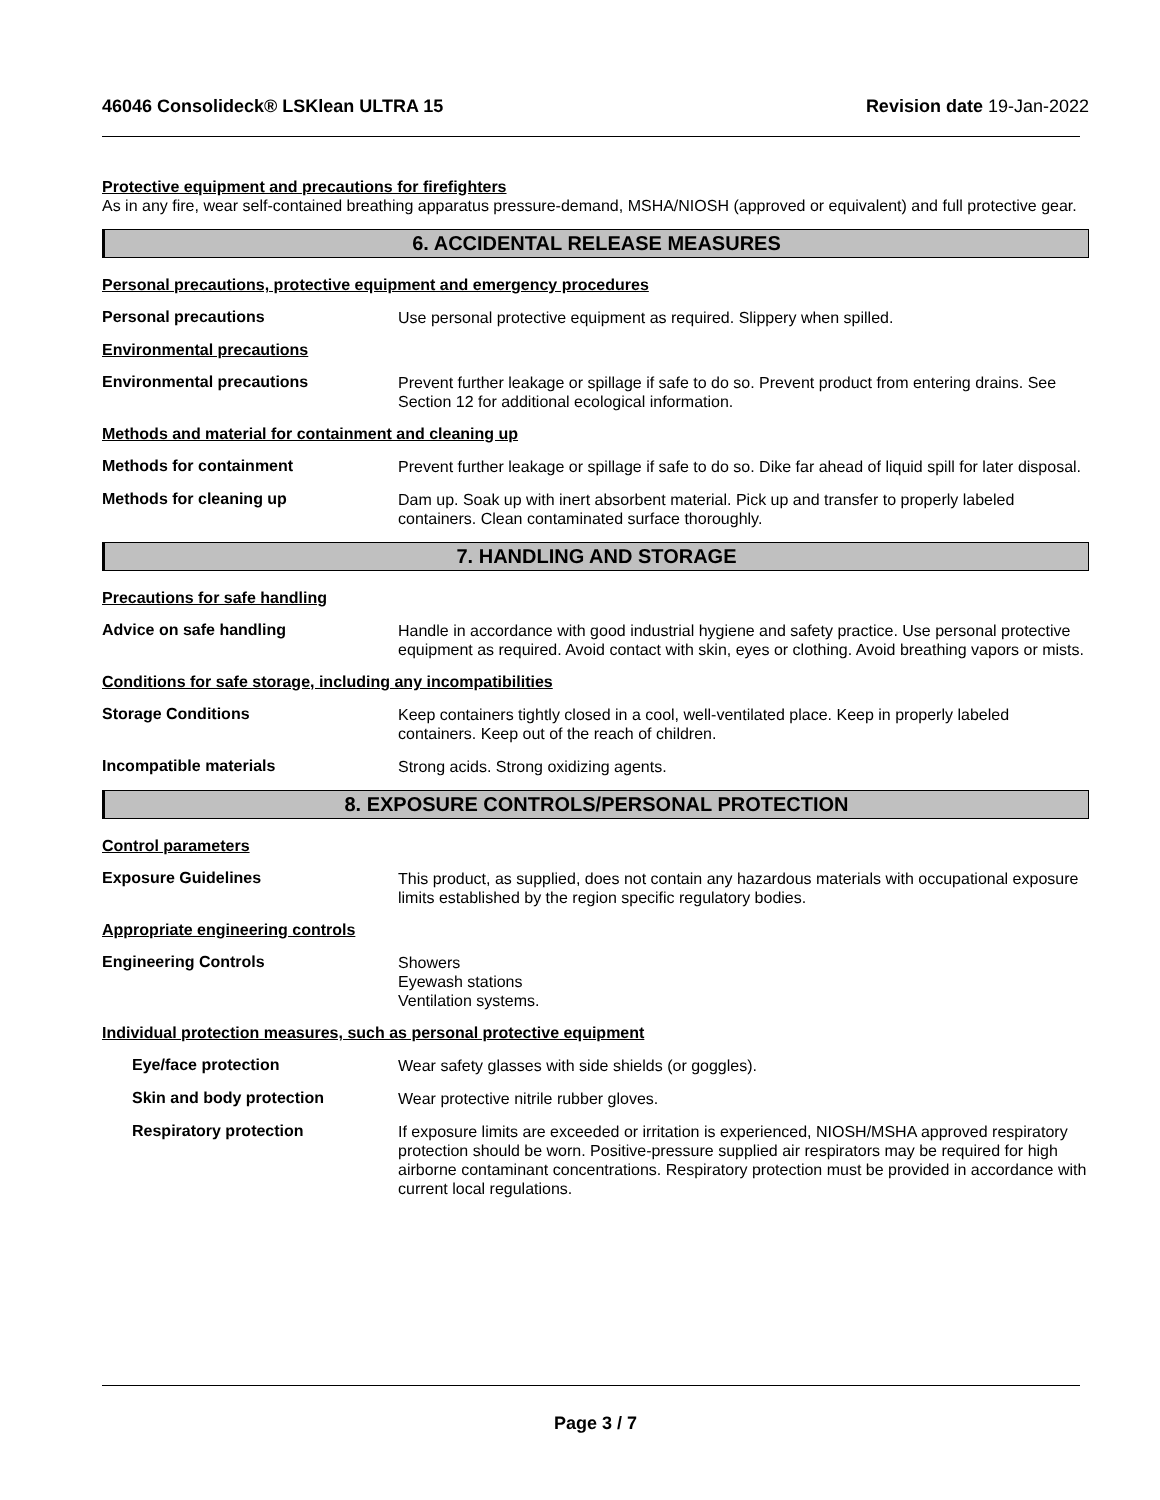46046 Consolideck® LSKlean ULTRA 15 Revision date 19-Jan-2022
Protective equipment and precautions for firefighters
As in any fire, wear self-contained breathing apparatus pressure-demand, MSHA/NIOSH (approved or equivalent) and full protective gear.
6. ACCIDENTAL RELEASE MEASURES
Personal precautions, protective equipment and emergency procedures
Personal precautions
Use personal protective equipment as required. Slippery when spilled.
Environmental precautions
Environmental precautions
Prevent further leakage or spillage if safe to do so. Prevent product from entering drains. See Section 12 for additional ecological information.
Methods and material for containment and cleaning up
Methods for containment
Prevent further leakage or spillage if safe to do so. Dike far ahead of liquid spill for later disposal.
Methods for cleaning up
Dam up. Soak up with inert absorbent material. Pick up and transfer to properly labeled containers. Clean contaminated surface thoroughly.
7. HANDLING AND STORAGE
Precautions for safe handling
Advice on safe handling
Handle in accordance with good industrial hygiene and safety practice. Use personal protective equipment as required. Avoid contact with skin, eyes or clothing. Avoid breathing vapors or mists.
Conditions for safe storage, including any incompatibilities
Storage Conditions
Keep containers tightly closed in a cool, well-ventilated place. Keep in properly labeled containers. Keep out of the reach of children.
Incompatible materials
Strong acids. Strong oxidizing agents.
8. EXPOSURE CONTROLS/PERSONAL PROTECTION
Control parameters
Exposure Guidelines
This product, as supplied, does not contain any hazardous materials with occupational exposure limits established by the region specific regulatory bodies.
Appropriate engineering controls
Engineering Controls
Showers
Eyewash stations
Ventilation systems.
Individual protection measures, such as personal protective equipment
Eye/face protection
Wear safety glasses with side shields (or goggles).
Skin and body protection
Wear protective nitrile rubber gloves.
Respiratory protection
If exposure limits are exceeded or irritation is experienced, NIOSH/MSHA approved respiratory protection should be worn. Positive-pressure supplied air respirators may be required for high airborne contaminant concentrations. Respiratory protection must be provided in accordance with current local regulations.
Page 3 / 7